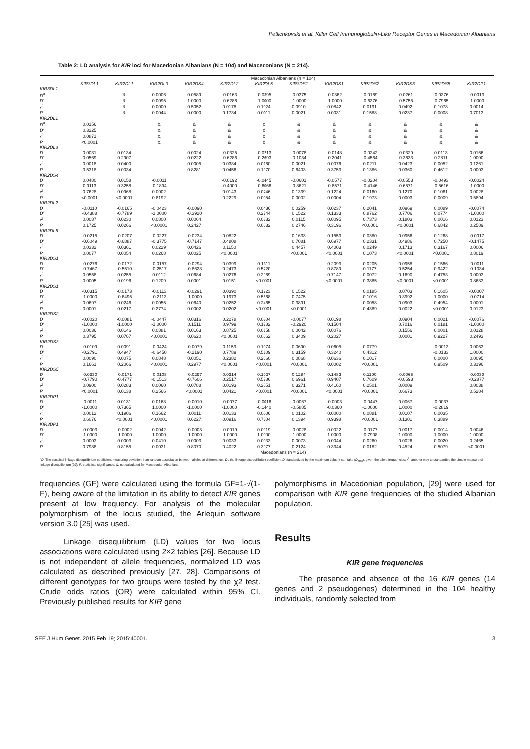Petlichkovski et al. Killer Cell Immunoglobulin-Like Receptor Genes in Macedonian Albanians
Table 2: LD analysis for KIR loci for Macedonian Albanians (N = 104) and Macedonians (N = 214).
| | Macedonian Albanians (n = 104) | | | | | | | | | | | |
| --- | --- | --- | --- | --- | --- | --- | --- | --- | --- | --- | --- | --- |
| | KIR3DL1 | KIR2DL1 | KIR2DL3 | KIR2DS4 | KIR2DL2 | KIR2DL5 | KIR3DS1 | KIR2DS1 | KIR2DS2 | KIR2DS3 | KIR2DS5 | KIR2DP1 |
| KIR3DL1 | | | | | | | | | | | | |
| D<sup>a</sup> | | & | 0.0006 | 0.0589 | -0.0163 | -0.0395 | -0.0375 | -0.0362 | -0.0169 | -0.0261 | -0.0376 | -0.0013 |
| D' | | & | 0.0095 | 1.0000 | -0.6286 | -1.0000 | -1.0000 | -1.0000 | -0.6376 | -0.5755 | -0.7965 | -1.0000 |
| r<sup>2</sup> | | & | 0.0000 | 0.5052 | 0.0178 | 0.1024 | 0.0910 | 0.0842 | 0.0191 | 0.0492 | 0.1078 | 0.0014 |
| P | | & | 0.0044 | 0.0000 | 0.1734 | 0.0011 | 0.0021 | 0.0031 | 0.1588 | 0.0237 | 0.0008 | 0.7013 |
| KIR2DL1 | | | | | | | | | | | | |
| D<sup>a</sup> | 0.0156 | | & | & | & | & | & | & | & | & | & | & |
| D' | 0.3225 | | & | & | & | & | & | & | & | & | & | & |
| r<sup>2</sup> | 0.0871 | | & | & | & | & | & | & | & | & | & | & |
| P | <0.0001 | | & | & | & | & | & | & | & | & | & | & |
| KIR2DL3 | | | | | | | | | | | | |
| D | 0.0031 | 0.0134 | | 0.0024 | -0.0325 | -0.0213 | -0.0078 | -0.0148 | -0.0242 | -0.0329 | 0.0113 | 0.0166 |
| D' | 0.0569 | 0.2907 | | 0.0222 | -0.6286 | -0.2693 | -0.1034 | -0.2041 | -0.4564 | -0.3633 | 0.2811 | 1.0000 |
| r<sup>2</sup> | 0.0018 | 0.0400 | | 0.0005 | 0.0384 | 0.0160 | 0.0021 | 0.0076 | 0.0211 | 0.0423 | 0.0052 | 0.1261 |
| P | 0.5318 | 0.0034 | | 0.8281 | 0.0456 | 0.1970 | 0.6403 | 0.3753 | 0.1386 | 0.0360 | 0.4612 | 0.0003 |
| KIR2DS4 | | | | | | | | | | | | |
| D | 0.0480 | 0.0158 | -0.0011 | | -0.0192 | -0.0445 | -0.0601 | -0.0577 | -0.0204 | -0.0553 | -0.0493 | -0.0024 |
| D' | 0.9113 | 0.3258 | -0.1894 | | -0.4000 | -0.6066 | -0.8621 | -0.8571 | -0.4146 | -0.6571 | -0.5616 | -1.0000 |
| r<sup>2</sup> | 0.7628 | 0.0968 | 0.0002 | | 0.0143 | 0.0746 | 0.1339 | 0.1224 | 0.0160 | 0.1270 | 0.1061 | 0.0028 |
| P | <0.0001 | <0.0001 | 0.8192 | | 0.2229 | 0.0054 | 0.0002 | 0.0004 | 0.1973 | 0.0003 | 0.0009 | 0.5894 |
| KIR2DL2 | | | | | | | | | | | | |
| D | -0.0110 | -0.0165 | -0.0423 | -0.0090 | | 0.0436 | 0.0259 | 0.0237 | 0.2041 | 0.0969 | 0.0089 | -0.0074 |
| D' | -0.4388 | -0.7789 | -1.0000 | -0.3920 | | 0.2744 | 0.1522 | 0.1333 | 0.8762 | 0.7706 | 0.0774 | -1.0000 |
| r<sup>2</sup> | 0.0087 | 0.0230 | 0.0800 | 0.0064 | | 0.0332 | 0.0115 | 0.0095 | 0.7373 | 0.1803 | 0.0016 | 0.0123 |
| P | 0.1725 | 0.0266 | <0.0001 | 0.2427 | | 0.0632 | 0.2746 | 0.3196 | <0.0001 | <0.0001 | 0.6842 | 0.2589 |
| KIR2DL5 | | | | | | | | | | | | |
| D | -0.0215 | -0.0207 | -0.0227 | -0.0234 | 0.0822 | | 0.1633 | 0.1553 | 0.0380 | 0.0956 | 0.1268 | -0.0017 |
| D' | -0.6049 | -0.6887 | -0.3775 | -0.7147 | 0.4808 | | 0.7081 | 0.6977 | 0.2331 | 0.4986 | 0.7250 | -0.1475 |
| r<sup>2</sup> | 0.0332 | 0.0361 | 0.0229 | 0.0426 | 0.1150 | | 0.4457 | 0.4003 | 0.0249 | 0.1713 | 0.3167 | 0.0006 |
| P | 0.0077 | 0.0054 | 0.0268 | 0.0025 | <0.0001 | | <0.0001 | <0.0001 | 0.1073 | <0.0001 | <0.0001 | 0.8019 |
| KIR3DS1 | | | | | | | | | | | | |
| D | -0.0276 | -0.0172 | -0.0157 | -0.0294 | 0.0399 | 0.1311 | | 0.2093 | 0.0205 | 0.0958 | 0.1566 | -0.0011 |
| D' | -0.7467 | -0.5510 | -0.2517 | -0.8628 | 0.2473 | 0.5720 | | 0.8789 | 0.1177 | 0.5254 | 0.9422 | -0.1034 |
| r<sup>2</sup> | 0.0558 | 0.0255 | 0.0112 | 0.0684 | 0.0276 | 0.2969 | | 0.7147 | 0.0072 | 0.1690 | 0.4753 | 0.0003 |
| P | 0.0005 | 0.0196 | 0.1209 | 0.0001 | 0.0151 | <0.0001 | | <0.0001 | 0.3885 | <0.0001 | <0.0001 | 0.8683 |
| KIR2DS1 | | | | | | | | | | | | |
| D | -0.0315 | -0.0173 | -0.0113 | -0.0291 | 0.0390 | 0.1223 | 0.1522 | | 0.0185 | 0.0703 | 0.1605 | -0.0007 |
| D' | -1.0000 | -0.6495 | -0.2113 | -1.0000 | 0.1973 | 0.5668 | 0.7475 | | 0.1016 | 0.3992 | 1.0000 | -0.0714 |
| r<sup>2</sup> | 0.0697 | 0.0246 | 0.0055 | 0.0640 | 0.0252 | 0.2465 | 0.3891 | | 0.0058 | 0.0903 | 0.4954 | 0.0001 |
| P | 0.0001 | 0.0217 | 0.2774 | 0.0002 | 0.0202 | <0.0001 | <0.0001 | | 0.4389 | 0.0022 | <0.0001 | 0.9123 |
| KIR2DS2 | | | | | | | | | | | | |
| D | -0.0020 | -0.0081 | -0.0447 | 0.0316 | 0.2278 | 0.0304 | -0.0077 | 0.0198 | | 0.0904 | 0.0021 | -0.0076 |
| D' | -1.0000 | -1.0000 | -1.0000 | 0.1511 | 0.9799 | 0.1782 | -0.2920 | 0.1504 | | 0.7016 | 0.0181 | -1.0000 |
| r<sup>2</sup> | 0.0036 | 0.0146 | 0.0881 | 0.0163 | 0.8725 | 0.0158 | 0.0042 | 0.0076 | | 0.1556 | 0.0001 | 0.0128 |
| P | 0.3795 | 0.0767 | <0.0001 | 0.0620 | <0.0001 | 0.0662 | 0.3409 | 0.2027 | | 0.0001 | 0.9227 | 0.2493 |
| KIR2DS3 | | | | | | | | | | | | |
| D | -0.0109 | 0.0091 | -0.0424 | -0.0079 | 0.1153 | 0.1074 | 0.0690 | 0.0605 | 0.0779 | | -0.0013 | 0.0063 |
| D' | -0.2791 | 0.4947 | -0.6450 | -0.2190 | 0.7789 | 0.5109 | 0.3159 | 0.3240 | 0.4312 | | -0.0133 | 1.0000 |
| r<sup>2</sup> | 0.0090 | 0.0075 | 0.0848 | 0.0051 | 0.2382 | 0.2060 | 0.0868 | 0.0636 | 0.1017 | | 0.0000 | 0.0095 |
| P | 0.1661 | 0.2066 | <0.0001 | 0.2977 | <0.0001 | <0.0001 | <0.0001 | 0.0002 | <0.0001 | | 0.9509 | 0.3196 |
| KIR2DS5 | | | | | | | | | | | | |
| D | -0.0330 | -0.0171 | -0.0108 | -0.0297 | 0.0314 | 0.1027 | 0.1284 | 0.1482 | 0.1190 | -0.0065 | | -0.0039 |
| D' | -0.7790 | -0.4777 | -0.1513 | -0.7606 | 0.2517 | 0.5786 | 0.6961 | 0.9407 | 0.7609 | -0.0593 | | -0.2877 |
| r<sup>2</sup> | 0.0900 | 0.0283 | 0.0060 | 0.0788 | 0.0193 | 0.2051 | 0.3271 | 0.4160 | 0.2501 | 0.0009 | | 0.0038 |
| P | <0.0001 | 0.0138 | 0.2566 | <0.0001 | 0.0421 | <0.0001 | <0.0001 | <0.0001 | <0.0001 | 0.6673 | | 0.5284 |
| KIR2DP1 | | | | | | | | | | | | |
| D | -0.0011 | 0.0131 | 0.0168 | -0.0010 | -0.0077 | -0.0016 | -0.0067 | -0.0003 | -0.0447 | 0.0067 | -0.0037 | |
| D' | -1.0000 | 0.7365 | 1.0000 | -1.0000 | -1.0000 | -0.1440 | -0.5885 | -0.0360 | -1.0000 | 1.0000 | -0.2819 | |
| r<sup>2</sup> | 0.0012 | 0.1906 | 0.1662 | 0.0011 | 0.0133 | 0.0006 | 0.0102 | 0.0000 | 0.0881 | 0.0107 | 0.0035 | |
| P | 0.6076 | <0.0001 | <0.0001 | 0.6227 | 0.0916 | 0.7304 | 0.1394 | 0.9398 | <0.0001 | 0.1301 | 0.3889 | |
| KIR3DP1 | | | | | | | | | | | | |
| D | -0.0003 | -0.0002 | 0.0042 | -0.0003 | -0.0019 | 0.0019 | -0.0028 | 0.0022 | -0.0177 | 0.0017 | 0.0014 | 0.0046 |
| D' | -1.0000 | -1.0000 | 1.0000 | -1.0000 | -1.0000 | 1.0000 | -1.0000 | 1.0000 | -0.7908 | 1.0000 | 1.0000 | 1.0000 |
| r<sup>2</sup> | 0.0003 | 0.0003 | 0.0410 | 0.0003 | 0.0033 | 0.0033 | 0.0073 | 0.0044 | 0.0260 | 0.0026 | 0.0020 | 0.2465 |
| P | 0.7988 | 0.8155 | 0.0031 | 0.8070 | 0.4022 | 0.3977 | 0.2124 | 0.3344 | 0.0182 | 0.4524 | 0.5079 | <0.0001 |
| | Macedonians (n = 214) | | | | | | | | | | | |
<sup>a</sup> D, The classical linkage disequilibrium coefficient measuring deviation from random association between alleles at different loci; D', the linkage disequilibrium coefficient D standardized by the maximum value it can take (D<sub>max</sub>), given the allele frequencies; r<sup>2</sup>, another way to standardise the simple measure of linkage disequilibrium [29]; P, statistical significance. &, not calculated for Macedonian Albanians.
frequencies (GF) were calculated using the formula GF=1-√(1-F), being aware of the limitation in its ability to detect KIR genes present at low frequency. For analysis of the molecular polymorphism of the locus studied, the Arlequin software version 3.0 [25] was used.
Linkage disequilibrium (LD) values for two locus associations were calculated using 2×2 tables [26]. Because LD is not independent of allele frequencies, normalized LD was calculated as described previously [27, 28]. Comparisons of different genotypes for two groups were tested by the χ2 test. Crude odds ratios (OR) were calculated within 95% CI. Previously published results for KIR gene
polymorphisms in Macedonian population, [29] were used for comparison with KIR gene frequencies of the studied Albanian population.
Results
KIR gene frequencies
The presence and absence of the 16 KIR genes (14 genes and 2 pseudogenes) determined in the 104 healthy individuals, randomly selected from
SEE J Hum Genet. 2015 Feb 19; 2015:40001. 3